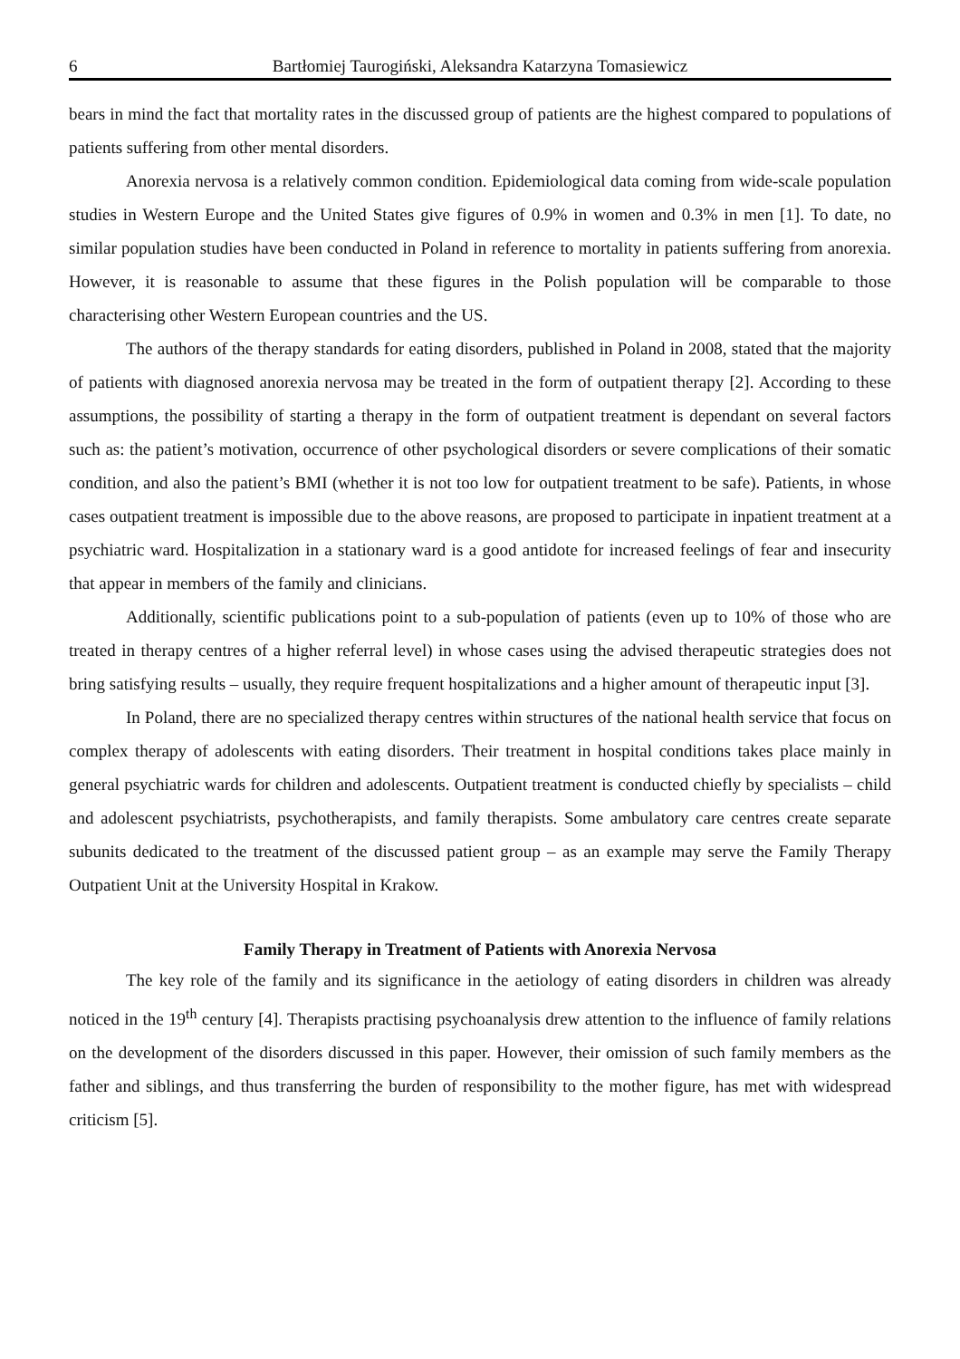6 Bartłomiej Taurogiński, Aleksandra Katarzyna Tomasiewicz
bears in mind the fact that mortality rates in the discussed group of patients are the highest compared to populations of patients suffering from other mental disorders.
Anorexia nervosa is a relatively common condition. Epidemiological data coming from wide-scale population studies in Western Europe and the United States give figures of 0.9% in women and 0.3% in men [1]. To date, no similar population studies have been conducted in Poland in reference to mortality in patients suffering from anorexia. However, it is reasonable to assume that these figures in the Polish population will be comparable to those characterising other Western European countries and the US.
The authors of the therapy standards for eating disorders, published in Poland in 2008, stated that the majority of patients with diagnosed anorexia nervosa may be treated in the form of outpatient therapy [2]. According to these assumptions, the possibility of starting a therapy in the form of outpatient treatment is dependant on several factors such as: the patient’s motivation, occurrence of other psychological disorders or severe complications of their somatic condition, and also the patient’s BMI (whether it is not too low for outpatient treatment to be safe). Patients, in whose cases outpatient treatment is impossible due to the above reasons, are proposed to participate in inpatient treatment at a psychiatric ward. Hospitalization in a stationary ward is a good antidote for increased feelings of fear and insecurity that appear in members of the family and clinicians.
Additionally, scientific publications point to a sub-population of patients (even up to 10% of those who are treated in therapy centres of a higher referral level) in whose cases using the advised therapeutic strategies does not bring satisfying results – usually, they require frequent hospitalizations and a higher amount of therapeutic input [3].
In Poland, there are no specialized therapy centres within structures of the national health service that focus on complex therapy of adolescents with eating disorders. Their treatment in hospital conditions takes place mainly in general psychiatric wards for children and adolescents. Outpatient treatment is conducted chiefly by specialists – child and adolescent psychiatrists, psychotherapists, and family therapists. Some ambulatory care centres create separate subunits dedicated to the treatment of the discussed patient group – as an example may serve the Family Therapy Outpatient Unit at the University Hospital in Krakow.
Family Therapy in Treatment of Patients with Anorexia Nervosa
The key role of the family and its significance in the aetiology of eating disorders in children was already noticed in the 19<sup>th</sup> century [4]. Therapists practising psychoanalysis drew attention to the influence of family relations on the development of the disorders discussed in this paper. However, their omission of such family members as the father and siblings, and thus transferring the burden of responsibility to the mother figure, has met with widespread criticism [5].